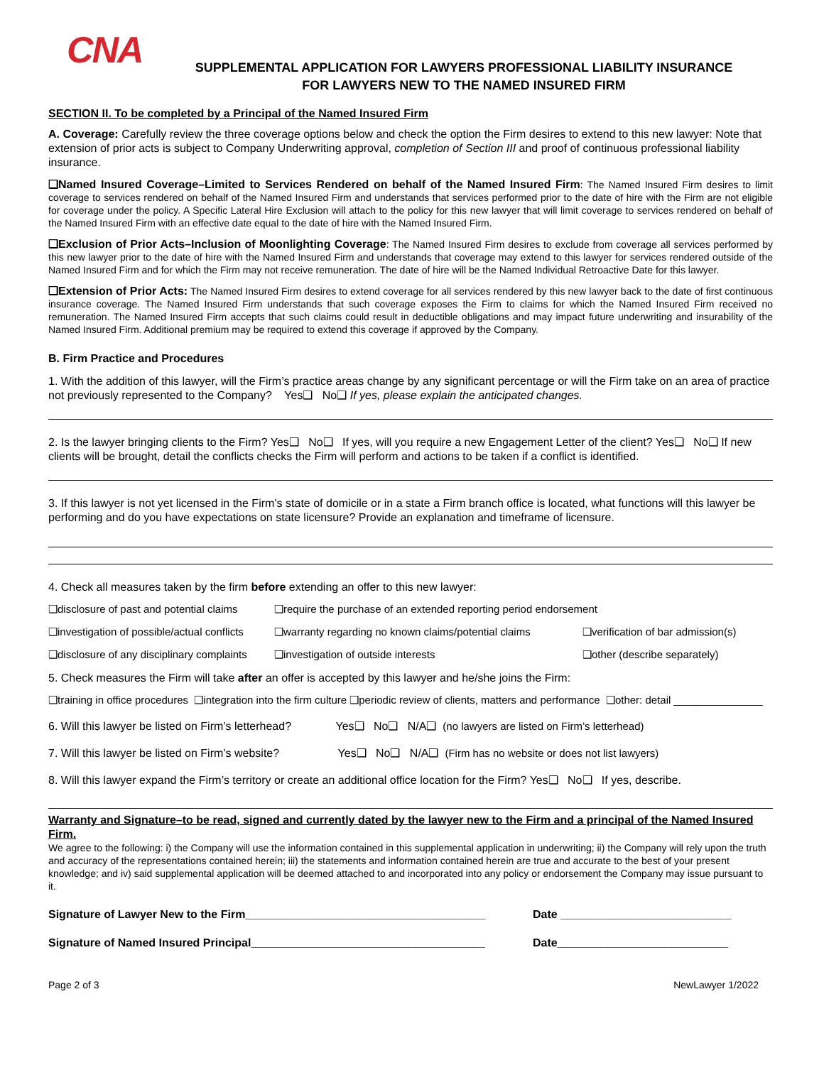CNA
SUPPLEMENTAL APPLICATION FOR LAWYERS PROFESSIONAL LIABILITY INSURANCE
FOR LAWYERS NEW TO THE NAMED INSURED FIRM
SECTION II. To be completed by a Principal of the Named Insured Firm
A. Coverage: Carefully review the three coverage options below and check the option the Firm desires to extend to this new lawyer: Note that extension of prior acts is subject to Company Underwriting approval, completion of Section III and proof of continuous professional liability insurance.
❑Named Insured Coverage–Limited to Services Rendered on behalf of the Named Insured Firm: The Named Insured Firm desires to limit coverage to services rendered on behalf of the Named Insured Firm and understands that services performed prior to the date of hire with the Firm are not eligible for coverage under the policy. A Specific Lateral Hire Exclusion will attach to the policy for this new lawyer that will limit coverage to services rendered on behalf of the Named Insured Firm with an effective date equal to the date of hire with the Named Insured Firm.
❑Exclusion of Prior Acts–Inclusion of Moonlighting Coverage: The Named Insured Firm desires to exclude from coverage all services performed by this new lawyer prior to the date of hire with the Named Insured Firm and understands that coverage may extend to this lawyer for services rendered outside of the Named Insured Firm and for which the Firm may not receive remuneration. The date of hire will be the Named Individual Retroactive Date for this lawyer.
❑Extension of Prior Acts: The Named Insured Firm desires to extend coverage for all services rendered by this new lawyer back to the date of first continuous insurance coverage. The Named Insured Firm understands that such coverage exposes the Firm to claims for which the Named Insured Firm received no remuneration. The Named Insured Firm accepts that such claims could result in deductible obligations and may impact future underwriting and insurability of the Named Insured Firm. Additional premium may be required to extend this coverage if approved by the Company.
B. Firm Practice and Procedures
1. With the addition of this lawyer, will the Firm’s practice areas change by any significant percentage or will the Firm take on an area of practice not previously represented to the Company? Yes❑ No❑ If yes, please explain the anticipated changes.
2. Is the lawyer bringing clients to the Firm? Yes❑ No❑ If yes, will you require a new Engagement Letter of the client? Yes❑ No❑ If new clients will be brought, detail the conflicts checks the Firm will perform and actions to be taken if a conflict is identified.
3. If this lawyer is not yet licensed in the Firm’s state of domicile or in a state a Firm branch office is located, what functions will this lawyer be performing and do you have expectations on state licensure? Provide an explanation and timeframe of licensure.
4. Check all measures taken by the firm before extending an offer to this new lawyer:
❑disclosure of past and potential claims ❑require the purchase of an extended reporting period endorsement
❑investigation of possible/actual conflicts ❑warranty regarding no known claims/potential claims ❑verification of bar admission(s)
❑disclosure of any disciplinary complaints ❑investigation of outside interests ❑other (describe separately)
5. Check measures the Firm will take after an offer is accepted by this lawyer and he/she joins the Firm:
❑training in office procedures ❑integration into the firm culture ❑periodic review of clients, matters and performance ❑other: detail _______________
6. Will this lawyer be listed on Firm’s letterhead? Yes❑ No❑ N/A❑ (no lawyers are listed on Firm’s letterhead)
7. Will this lawyer be listed on Firm’s website? Yes❑ No❑ N/A❑ (Firm has no website or does not list lawyers)
8. Will this lawyer expand the Firm’s territory or create an additional office location for the Firm? Yes❑ No❑ If yes, describe.
Warranty and Signature–to be read, signed and currently dated by the lawyer new to the Firm and a principal of the Named Insured Firm.
We agree to the following: i) the Company will use the information contained in this supplemental application in underwriting; ii) the Company will rely upon the truth and accuracy of the representations contained herein; iii) the statements and information contained herein are true and accurate to the best of your present knowledge; and iv) said supplemental application will be deemed attached to and incorporated into any policy or endorsement the Company may issue pursuant to it.
Signature of Lawyer New to the Firm______________________________________ Date ___________________________
Signature of Named Insured Principal_____________________________________ Date___________________________
Page 2 of 3 NewLawyer 1/2022